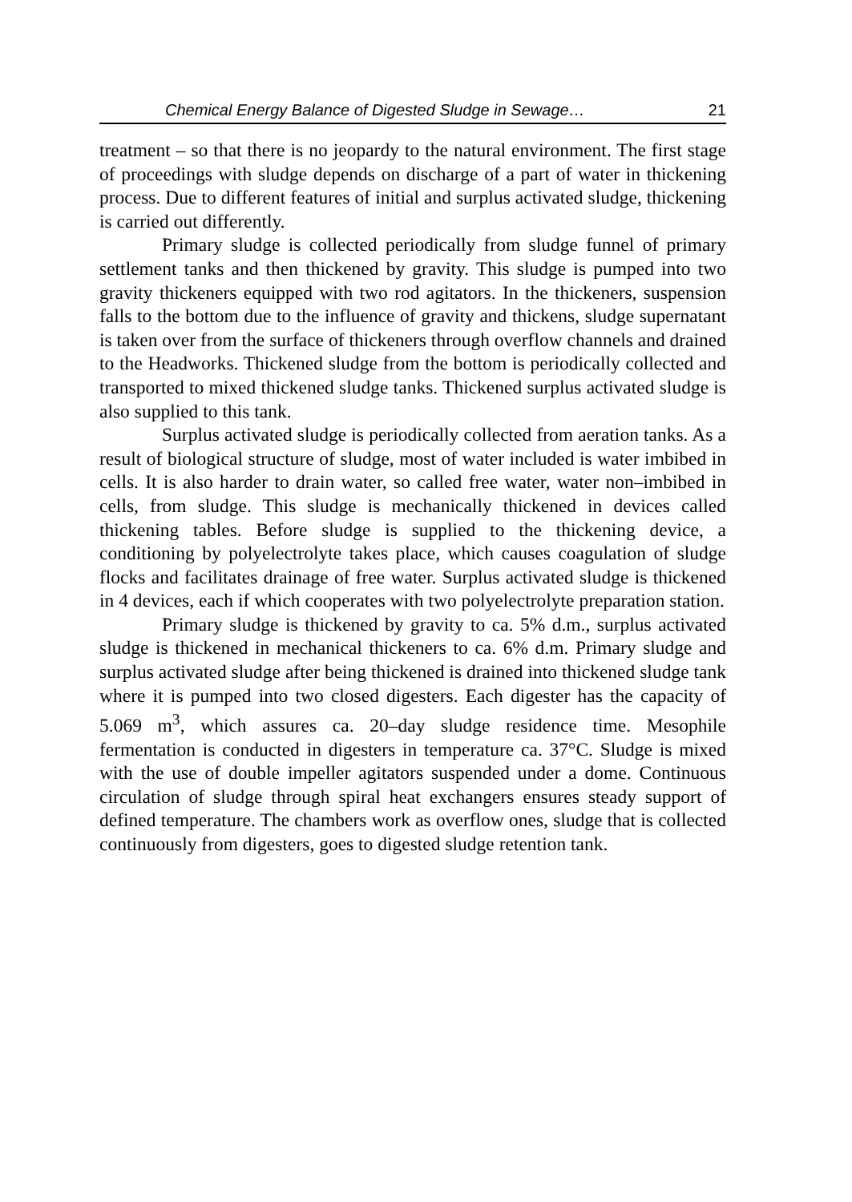Chemical Energy Balance of Digested Sludge in Sewage… 21
treatment – so that there is no jeopardy to the natural environment. The first stage of proceedings with sludge depends on discharge of a part of water in thickening process. Due to different features of initial and surplus activated sludge, thickening is carried out differently.
Primary sludge is collected periodically from sludge funnel of primary settlement tanks and then thickened by gravity. This sludge is pumped into two gravity thickeners equipped with two rod agitators. In the thickeners, suspension falls to the bottom due to the influence of gravity and thickens, sludge supernatant is taken over from the surface of thickeners through overflow channels and drained to the Headworks. Thickened sludge from the bottom is periodically collected and transported to mixed thickened sludge tanks. Thickened surplus activated sludge is also supplied to this tank.
Surplus activated sludge is periodically collected from aeration tanks. As a result of biological structure of sludge, most of water included is water imbibed in cells. It is also harder to drain water, so called free water, water non–imbibed in cells, from sludge. This sludge is mechanically thickened in devices called thickening tables. Before sludge is supplied to the thickening device, a conditioning by polyelectrolyte takes place, which causes coagulation of sludge flocks and facilitates drainage of free water. Surplus activated sludge is thickened in 4 devices, each if which cooperates with two polyelectrolyte preparation station.
Primary sludge is thickened by gravity to ca. 5% d.m., surplus activated sludge is thickened in mechanical thickeners to ca. 6% d.m. Primary sludge and surplus activated sludge after being thickened is drained into thickened sludge tank where it is pumped into two closed digesters. Each digester has the capacity of 5.069 m<sup>3</sup>, which assures ca. 20–day sludge residence time. Mesophile fermentation is conducted in digesters in temperature ca. 37°C. Sludge is mixed with the use of double impeller agitators suspended under a dome. Continuous circulation of sludge through spiral heat exchangers ensures steady support of defined temperature. The chambers work as overflow ones, sludge that is collected continuously from digesters, goes to digested sludge retention tank.